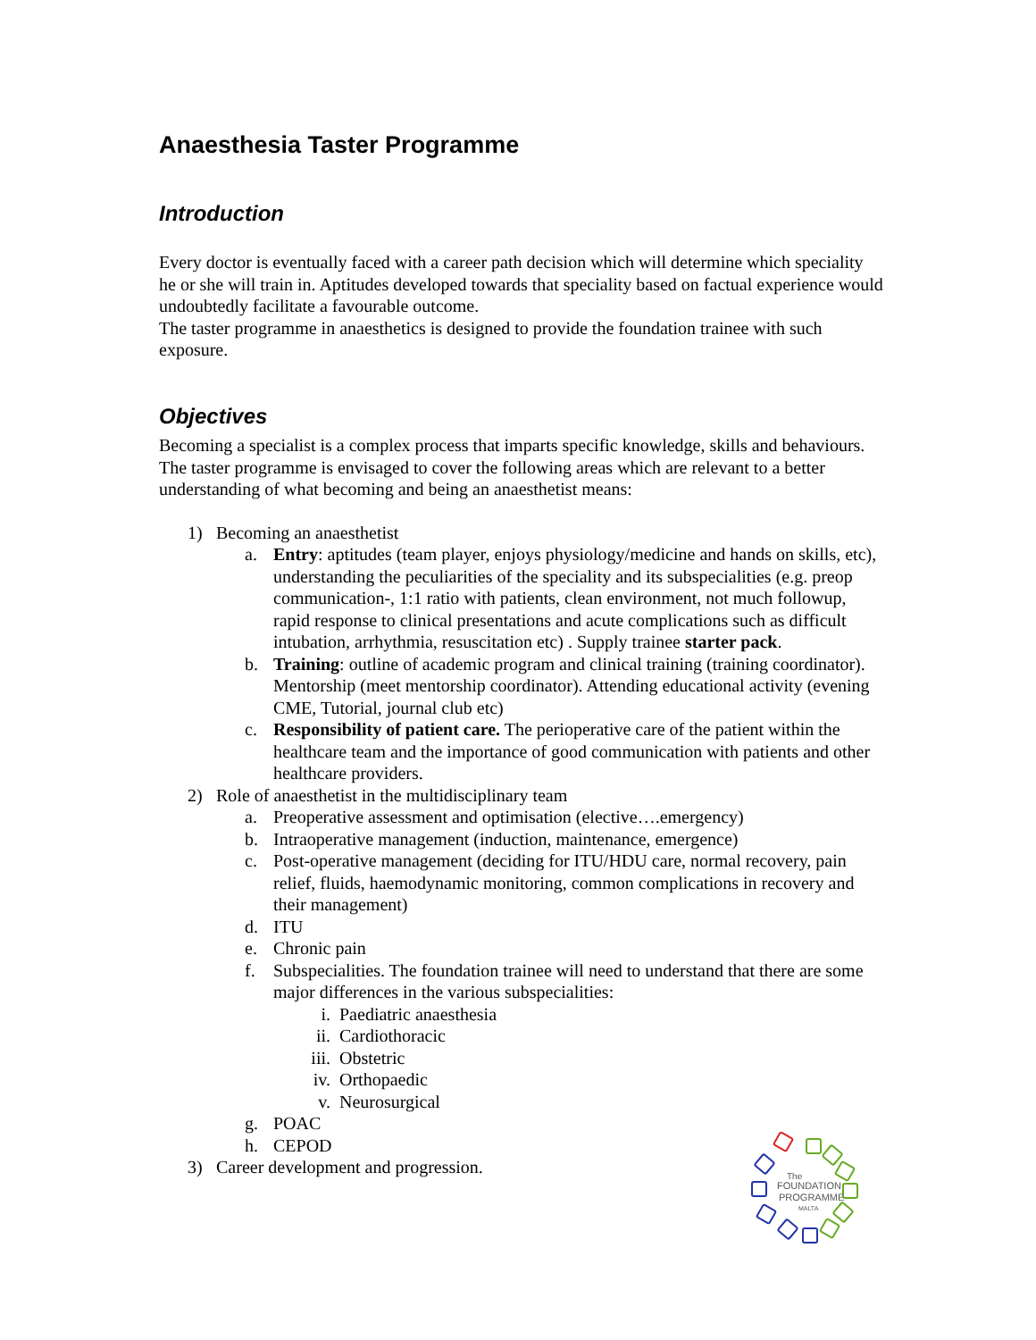Anaesthesia Taster Programme
Introduction
Every doctor is eventually faced with a career path decision which will determine which speciality he or she will train in. Aptitudes developed towards that speciality based on factual experience would undoubtedly facilitate a favourable outcome.
The taster programme in anaesthetics is designed to provide the foundation trainee with such exposure.
Objectives
Becoming a specialist is a complex process that imparts specific knowledge, skills and behaviours. The taster programme is envisaged to cover the following areas which are relevant to a better understanding of what becoming and being an anaesthetist means:
1) Becoming an anaesthetist
a. Entry: aptitudes (team player, enjoys physiology/medicine and hands on skills, etc), understanding the peculiarities of the speciality and its subspecialities (e.g. preop communication-, 1:1 ratio with patients, clean environment, not much followup, rapid response to clinical presentations and acute complications such as difficult intubation, arrhythmia, resuscitation etc) . Supply trainee starter pack.
b. Training: outline of academic program and clinical training (training coordinator). Mentorship (meet mentorship coordinator). Attending educational activity (evening CME, Tutorial, journal club etc)
c. Responsibility of patient care. The perioperative care of the patient within the healthcare team and the importance of good communication with patients and other healthcare providers.
2) Role of anaesthetist in the multidisciplinary team
a. Preoperative assessment and optimisation (elective….emergency)
b. Intraoperative management (induction, maintenance, emergence)
c. Post-operative management (deciding for ITU/HDU care, normal recovery, pain relief, fluids, haemodynamic monitoring, common complications in recovery and their management)
d. ITU
e. Chronic pain
f. Subspecialities. The foundation trainee will need to understand that there are some major differences in the various subspecialities:
i. Paediatric anaesthesia
ii. Cardiothoracic
iii. Obstetric
iv. Orthopaedic
v. Neurosurgical
g. POAC
h. CEPOD
3) Career development and progression.
The
FOUNDATION
PROGRAMME
MALTA